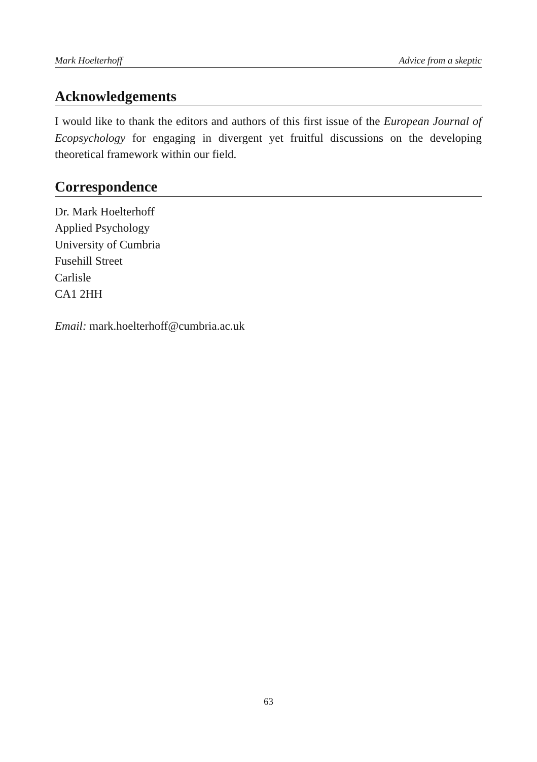Mark Hoelterhoff Advice from a skeptic
Acknowledgements
I would like to thank the editors and authors of this first issue of the European Journal of Ecopsychology for engaging in divergent yet fruitful discussions on the developing theoretical framework within our field.
Correspondence
Dr. Mark Hoelterhoff
Applied Psychology
University of Cumbria
Fusehill Street
Carlisle
CA1 2HH
Email: mark.hoelterhoff@cumbria.ac.uk
63